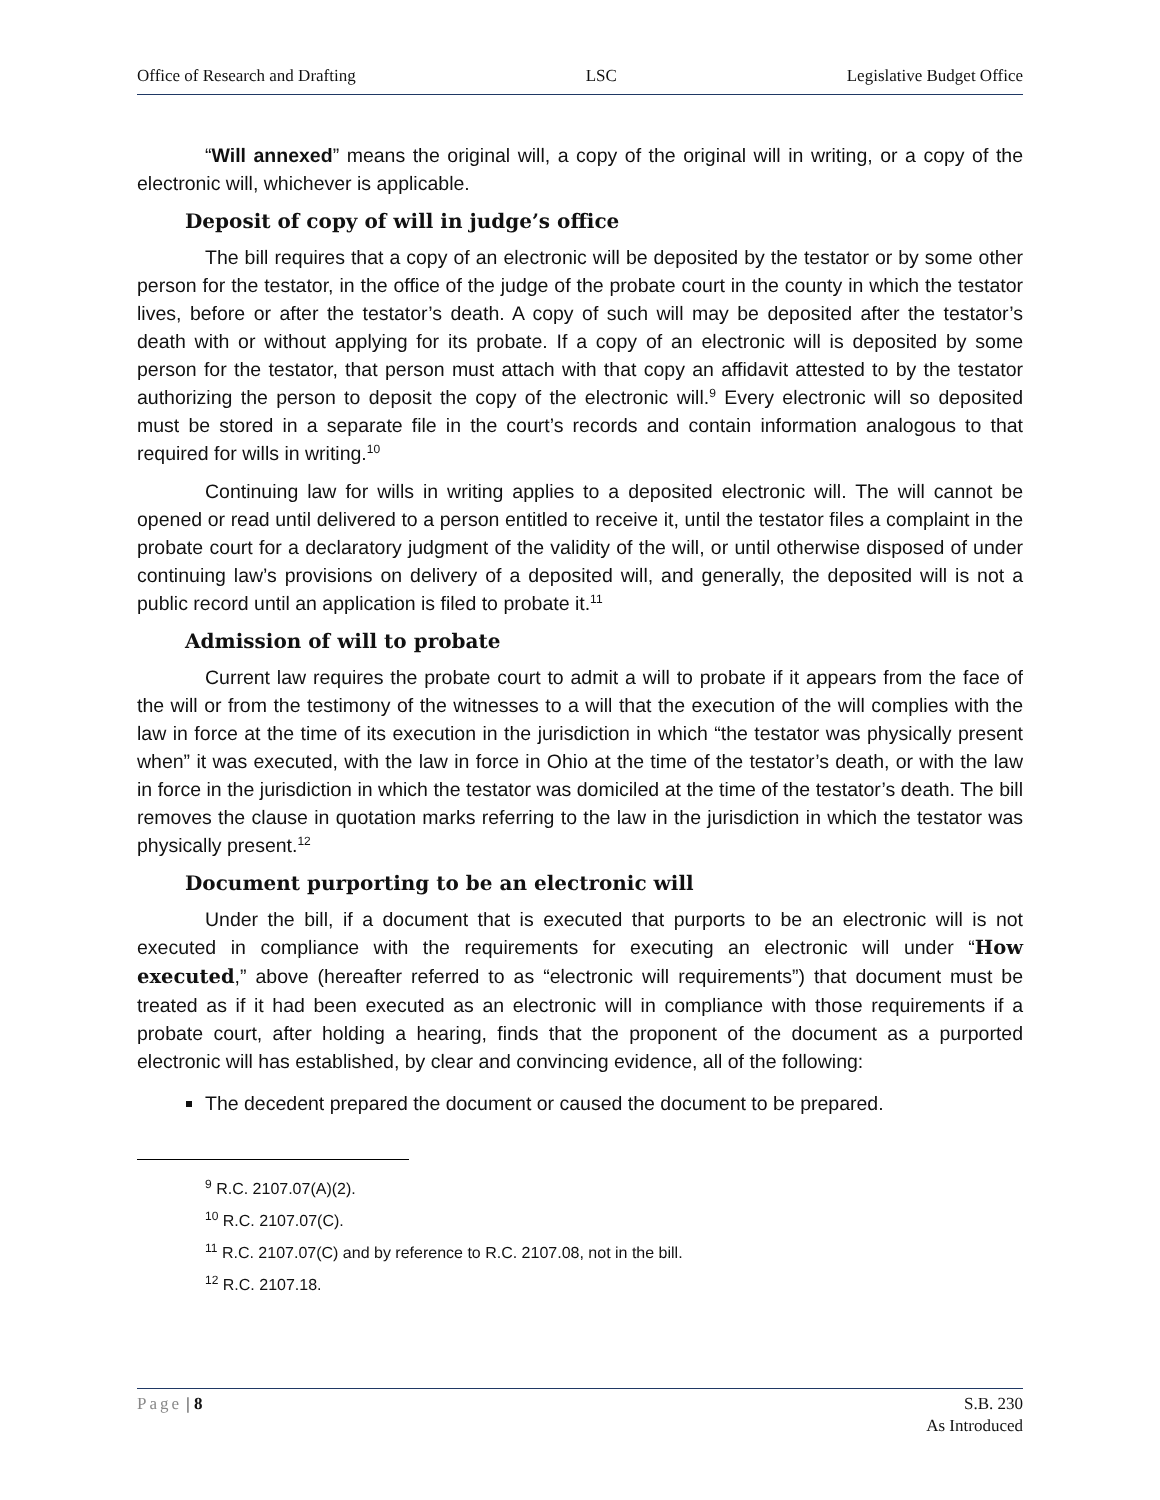Office of Research and Drafting LSC Legislative Budget Office
“Will annexed” means the original will, a copy of the original will in writing, or a copy of the electronic will, whichever is applicable.
Deposit of copy of will in judge’s office
The bill requires that a copy of an electronic will be deposited by the testator or by some other person for the testator, in the office of the judge of the probate court in the county in which the testator lives, before or after the testator’s death. A copy of such will may be deposited after the testator’s death with or without applying for its probate. If a copy of an electronic will is deposited by some person for the testator, that person must attach with that copy an affidavit attested to by the testator authorizing the person to deposit the copy of the electronic will.<sup>9</sup> Every electronic will so deposited must be stored in a separate file in the court’s records and contain information analogous to that required for wills in writing.<sup>10</sup>
Continuing law for wills in writing applies to a deposited electronic will. The will cannot be opened or read until delivered to a person entitled to receive it, until the testator files a complaint in the probate court for a declaratory judgment of the validity of the will, or until otherwise disposed of under continuing law’s provisions on delivery of a deposited will, and generally, the deposited will is not a public record until an application is filed to probate it.<sup>11</sup>
Admission of will to probate
Current law requires the probate court to admit a will to probate if it appears from the face of the will or from the testimony of the witnesses to a will that the execution of the will complies with the law in force at the time of its execution in the jurisdiction in which “the testator was physically present when” it was executed, with the law in force in Ohio at the time of the testator’s death, or with the law in force in the jurisdiction in which the testator was domiciled at the time of the testator’s death. The bill removes the clause in quotation marks referring to the law in the jurisdiction in which the testator was physically present.<sup>12</sup>
Document purporting to be an electronic will
Under the bill, if a document that is executed that purports to be an electronic will is not executed in compliance with the requirements for executing an electronic will under “How executed,” above (hereafter referred to as “electronic will requirements”) that document must be treated as if it had been executed as an electronic will in compliance with those requirements if a probate court, after holding a hearing, finds that the proponent of the document as a purported electronic will has established, by clear and convincing evidence, all of the following:
The decedent prepared the document or caused the document to be prepared.
<sup>9</sup> R.C. 2107.07(A)(2).
<sup>10</sup> R.C. 2107.07(C).
<sup>11</sup> R.C. 2107.07(C) and by reference to R.C. 2107.08, not in the bill.
<sup>12</sup> R.C. 2107.18.
Page | 8 S.B. 230
As Introduced